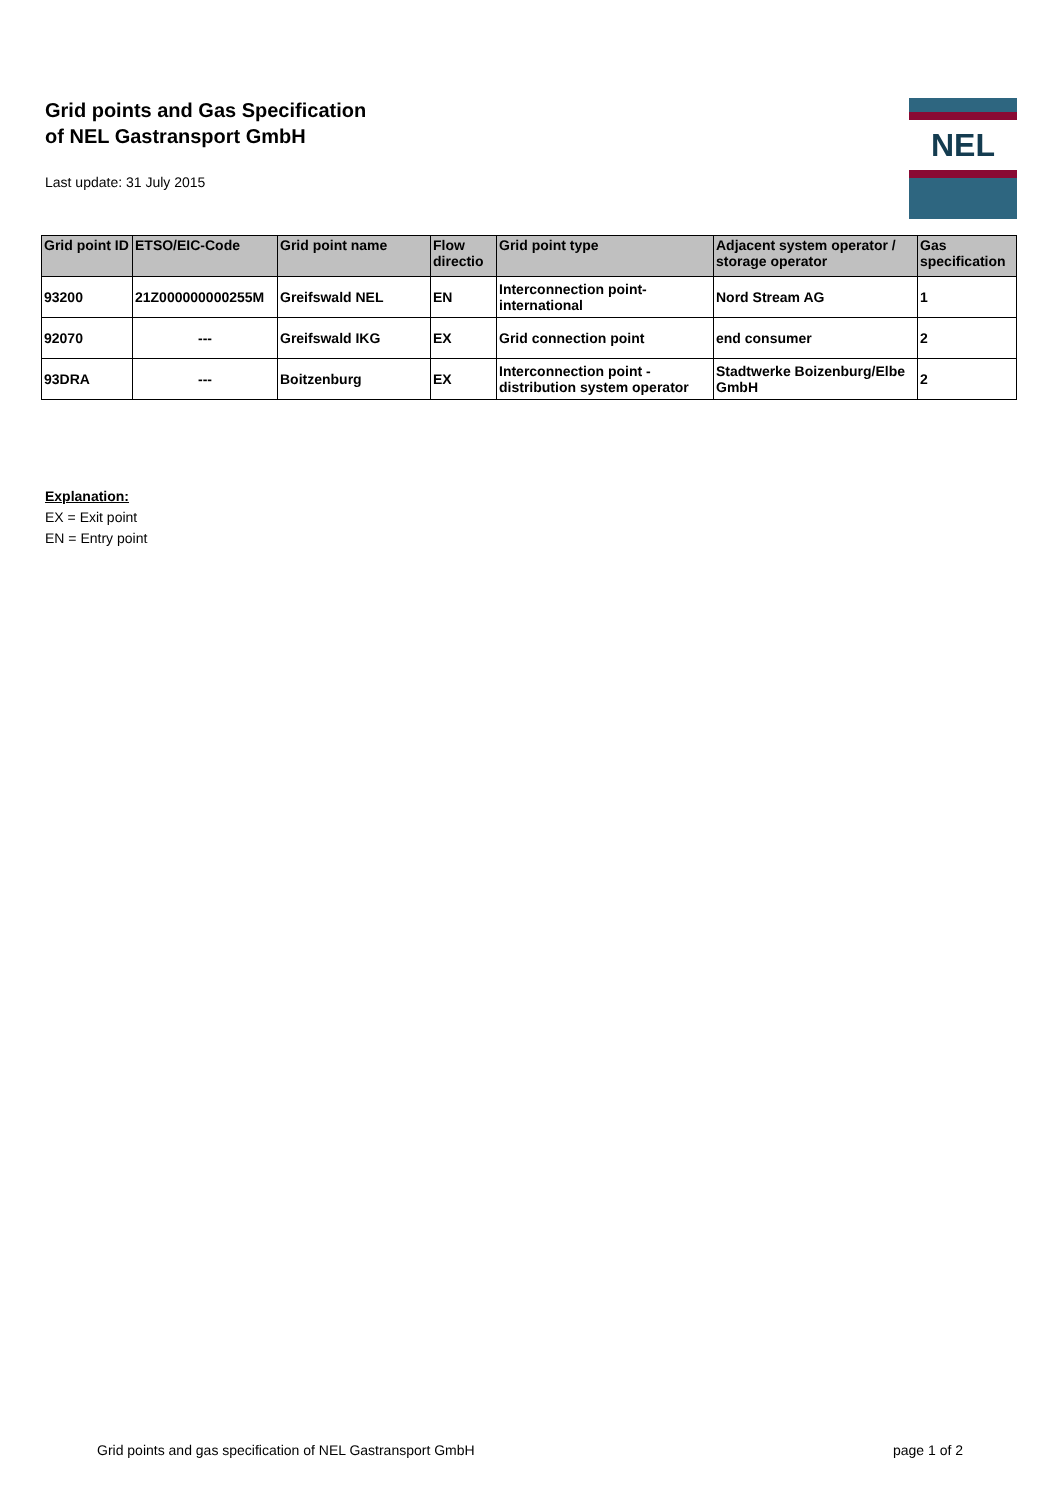Grid points and Gas Specification
of NEL Gastransport GmbH
Last update: 31 July 2015
NEL
| Grid point ID | ETSO/EIC-Code | Grid point name | Flow directio | Grid point type | Adjacent system operator / storage operator | Gas specification |
| --- | --- | --- | --- | --- | --- | --- |
| 93200 | 21Z000000000255M | Greifswald NEL | EN | Interconnection point-international | Nord Stream AG | 1 |
| 92070 | --- | Greifswald IKG | EX | Grid connection point | end consumer | 2 |
| 93DRA | --- | Boitzenburg | EX | Interconnection point - distribution system operator | Stadtwerke Boizenburg/Elbe GmbH | 2 |
Explanation:
EX = Exit point
EN = Entry point
Grid points and gas specification of NEL Gastransport GmbH page 1 of 2